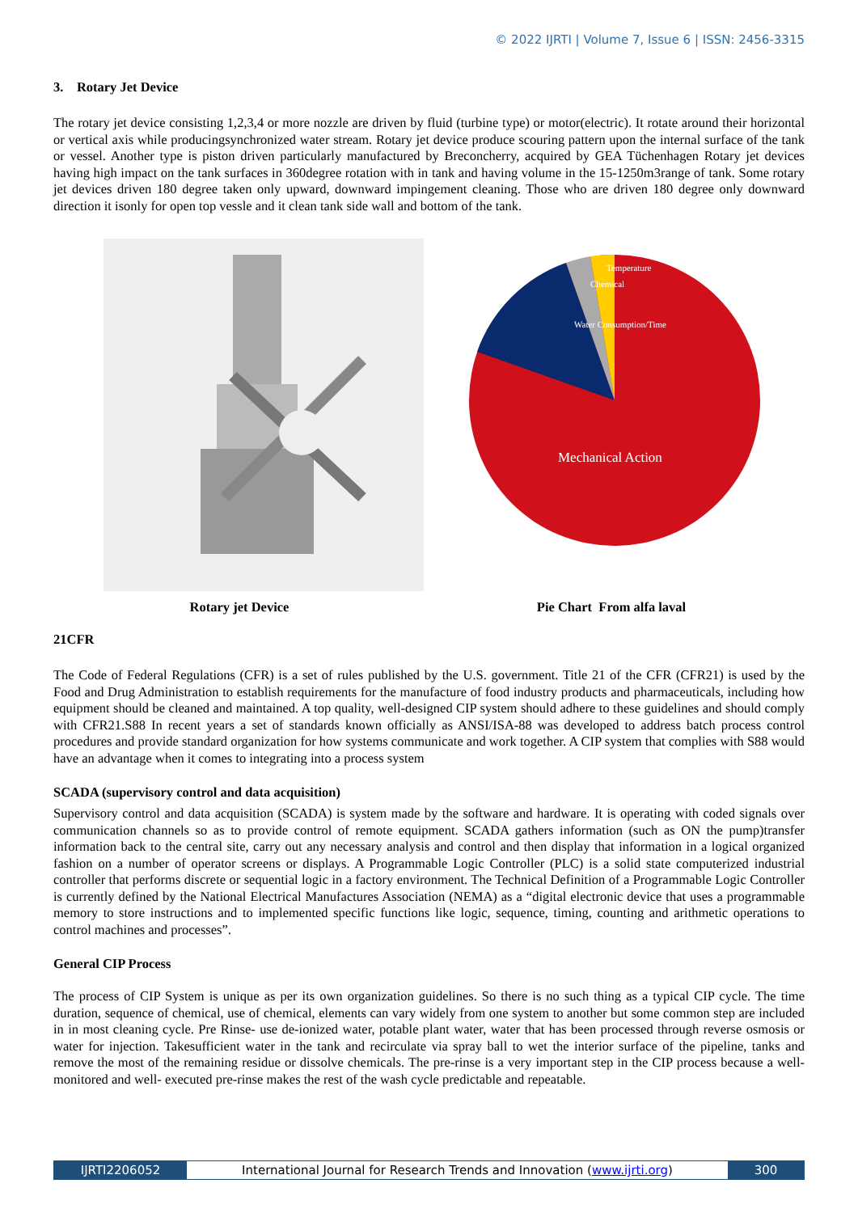© 2022 IJRTI | Volume 7, Issue 6 | ISSN: 2456-3315
3. Rotary Jet Device
The rotary jet device consisting 1,2,3,4 or more nozzle are driven by fluid (turbine type) or motor(electric). It rotate around their horizontal or vertical axis while producingsynchronized water stream. Rotary jet device produce scouring pattern upon the internal surface of the tank or vessel. Another type is piston driven particularly manufactured by Breconcherry, acquired by GEA Tüchenhagen Rotary jet devices having high impact on the tank surfaces in 360degree rotation with in tank and having volume in the 15-1250m3range of tank. Some rotary jet devices driven 180 degree taken only upward, downward impingement cleaning. Those who are driven 180 degree only downward direction it isonly for open top vessle and it clean tank side wall and bottom of the tank.
Mechanical Action
Water Consumption/Time
Chemical
Temperature
Rotary jet Device Pie Chart From alfa laval
21CFR
The Code of Federal Regulations (CFR) is a set of rules published by the U.S. government. Title 21 of the CFR (CFR21) is used by the Food and Drug Administration to establish requirements for the manufacture of food industry products and pharmaceuticals, including how equipment should be cleaned and maintained. A top quality, well-designed CIP system should adhere to these guidelines and should comply with CFR21.S88 In recent years a set of standards known officially as ANSI/ISA-88 was developed to address batch process control procedures and provide standard organization for how systems communicate and work together. A CIP system that complies with S88 would have an advantage when it comes to integrating into a process system
SCADA (supervisory control and data acquisition)
Supervisory control and data acquisition (SCADA) is system made by the software and hardware. It is operating with coded signals over communication channels so as to provide control of remote equipment. SCADA gathers information (such as ON the pump)transfer information back to the central site, carry out any necessary analysis and control and then display that information in a logical organized fashion on a number of operator screens or displays. A Programmable Logic Controller (PLC) is a solid state computerized industrial controller that performs discrete or sequential logic in a factory environment. The Technical Definition of a Programmable Logic Controller is currently defined by the National Electrical Manufactures Association (NEMA) as a “digital electronic device that uses a programmable memory to store instructions and to implemented specific functions like logic, sequence, timing, counting and arithmetic operations to control machines and processes”.
General CIP Process
The process of CIP System is unique as per its own organization guidelines. So there is no such thing as a typical CIP cycle. The time duration, sequence of chemical, use of chemical, elements can vary widely from one system to another but some common step are included in in most cleaning cycle. Pre Rinse- use de-ionized water, potable plant water, water that has been processed through reverse osmosis or water for injection. Takesufficient water in the tank and recirculate via spray ball to wet the interior surface of the pipeline, tanks and remove the most of the remaining residue or dissolve chemicals. The pre-rinse is a very important step in the CIP process because a well-monitored and well- executed pre-rinse makes the rest of the wash cycle predictable and repeatable.
IJRTI2206052 International Journal for Research Trends and Innovation (www.ijrti.org)
300